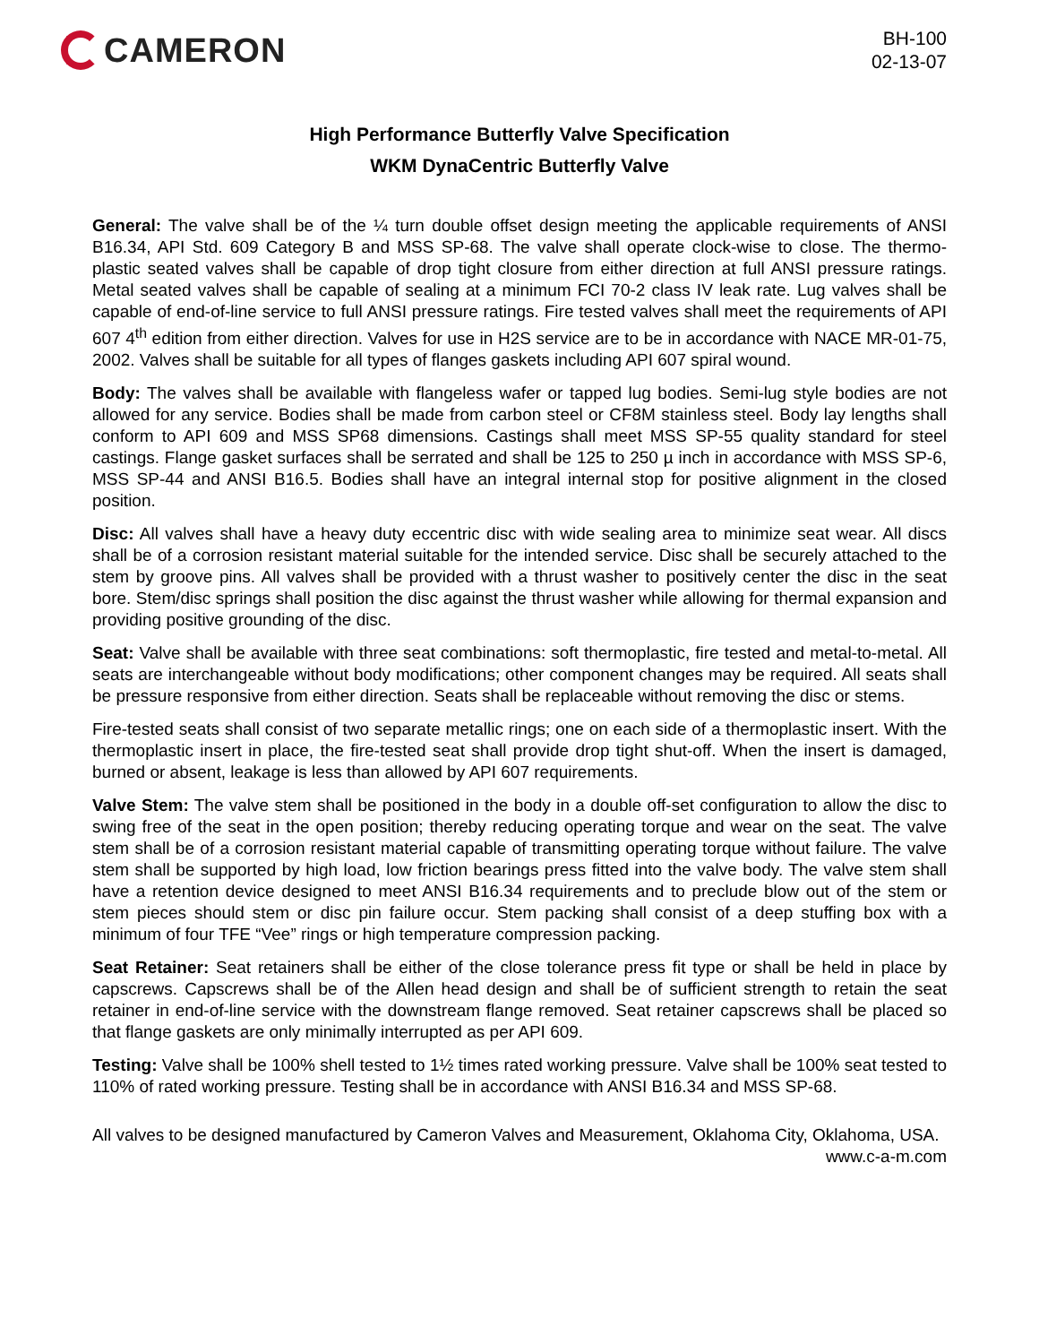CAMERON
BH-100
02-13-07
High Performance Butterfly Valve Specification
WKM DynaCentric Butterfly Valve
General: The valve shall be of the ¼ turn double offset design meeting the applicable requirements of ANSI B16.34, API Std. 609 Category B and MSS SP-68. The valve shall operate clock-wise to close. The thermo-plastic seated valves shall be capable of drop tight closure from either direction at full ANSI pressure ratings. Metal seated valves shall be capable of sealing at a minimum FCI 70-2 class IV leak rate. Lug valves shall be capable of end-of-line service to full ANSI pressure ratings. Fire tested valves shall meet the requirements of API 607 4<sup>th</sup> edition from either direction. Valves for use in H2S service are to be in accordance with NACE MR-01-75, 2002. Valves shall be suitable for all types of flanges gaskets including API 607 spiral wound.
Body: The valves shall be available with flangeless wafer or tapped lug bodies. Semi-lug style bodies are not allowed for any service. Bodies shall be made from carbon steel or CF8M stainless steel. Body lay lengths shall conform to API 609 and MSS SP68 dimensions. Castings shall meet MSS SP-55 quality standard for steel castings. Flange gasket surfaces shall be serrated and shall be 125 to 250 µ inch in accordance with MSS SP-6, MSS SP-44 and ANSI B16.5. Bodies shall have an integral internal stop for positive alignment in the closed position.
Disc: All valves shall have a heavy duty eccentric disc with wide sealing area to minimize seat wear. All discs shall be of a corrosion resistant material suitable for the intended service. Disc shall be securely attached to the stem by groove pins. All valves shall be provided with a thrust washer to positively center the disc in the seat bore. Stem/disc springs shall position the disc against the thrust washer while allowing for thermal expansion and providing positive grounding of the disc.
Seat: Valve shall be available with three seat combinations: soft thermoplastic, fire tested and metal-to-metal. All seats are interchangeable without body modifications; other component changes may be required. All seats shall be pressure responsive from either direction. Seats shall be replaceable without removing the disc or stems.
Fire-tested seats shall consist of two separate metallic rings; one on each side of a thermoplastic insert. With the thermoplastic insert in place, the fire-tested seat shall provide drop tight shut-off. When the insert is damaged, burned or absent, leakage is less than allowed by API 607 requirements.
Valve Stem: The valve stem shall be positioned in the body in a double off-set configuration to allow the disc to swing free of the seat in the open position; thereby reducing operating torque and wear on the seat. The valve stem shall be of a corrosion resistant material capable of transmitting operating torque without failure. The valve stem shall be supported by high load, low friction bearings press fitted into the valve body. The valve stem shall have a retention device designed to meet ANSI B16.34 requirements and to preclude blow out of the stem or stem pieces should stem or disc pin failure occur. Stem packing shall consist of a deep stuffing box with a minimum of four TFE “Vee” rings or high temperature compression packing.
Seat Retainer: Seat retainers shall be either of the close tolerance press fit type or shall be held in place by capscrews. Capscrews shall be of the Allen head design and shall be of sufficient strength to retain the seat retainer in end-of-line service with the downstream flange removed. Seat retainer capscrews shall be placed so that flange gaskets are only minimally interrupted as per API 609.
Testing: Valve shall be 100% shell tested to 1½ times rated working pressure. Valve shall be 100% seat tested to 110% of rated working pressure. Testing shall be in accordance with ANSI B16.34 and MSS SP-68.
All valves to be designed manufactured by Cameron Valves and Measurement, Oklahoma City, Oklahoma, USA. www.c-a-m.com